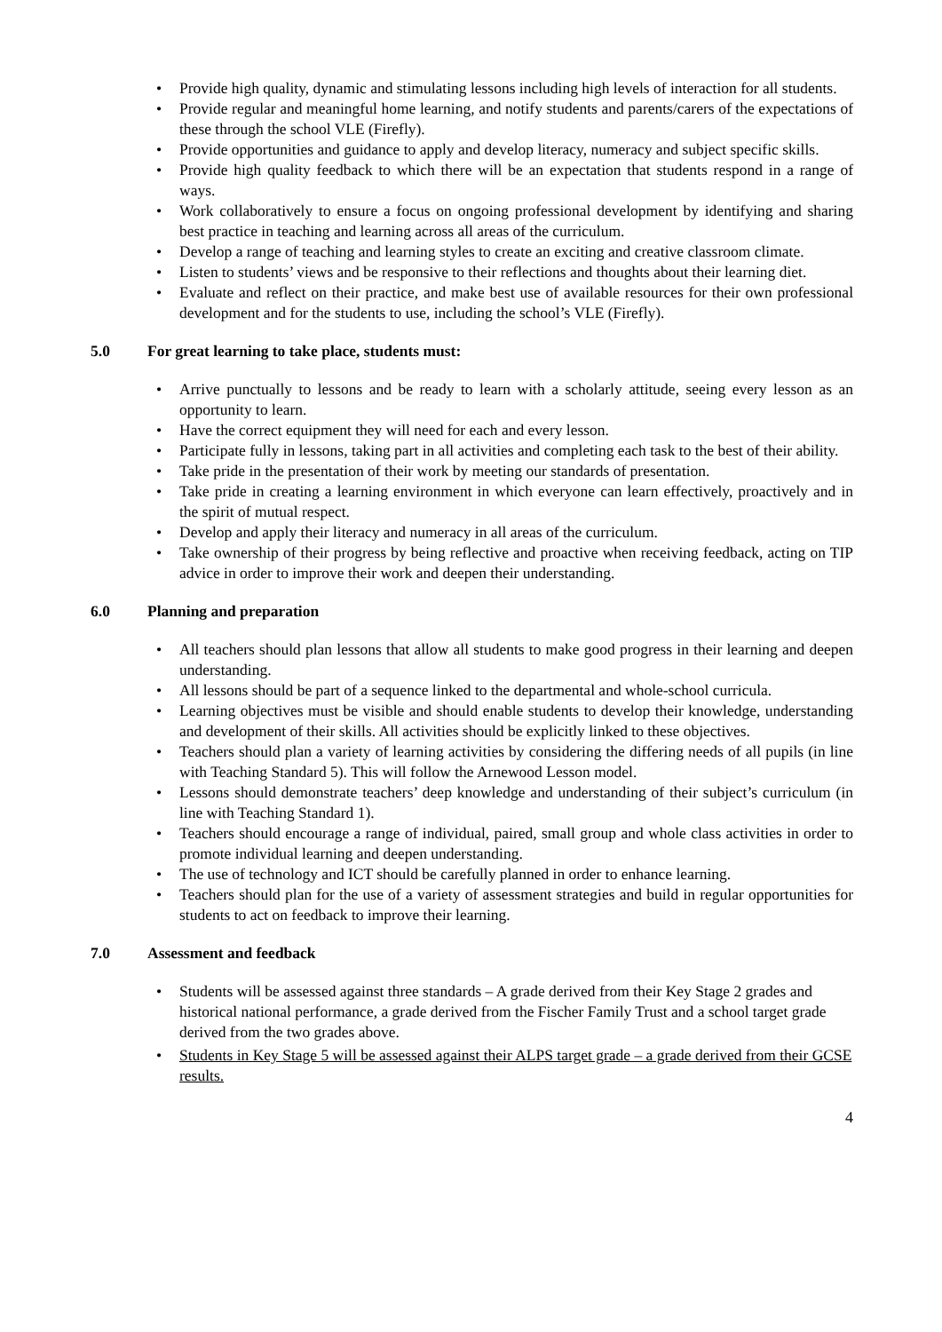Provide high quality, dynamic and stimulating lessons including high levels of interaction for all students.
Provide regular and meaningful home learning, and notify students and parents/carers of the expectations of these through the school VLE (Firefly).
Provide opportunities and guidance to apply and develop literacy, numeracy and subject specific skills.
Provide high quality feedback to which there will be an expectation that students respond in a range of ways.
Work collaboratively to ensure a focus on ongoing professional development by identifying and sharing best practice in teaching and learning across all areas of the curriculum.
Develop a range of teaching and learning styles to create an exciting and creative classroom climate.
Listen to students’ views and be responsive to their reflections and thoughts about their learning diet.
Evaluate and reflect on their practice, and make best use of available resources for their own professional development and for the students to use, including the school’s VLE (Firefly).
5.0 For great learning to take place, students must:
Arrive punctually to lessons and be ready to learn with a scholarly attitude, seeing every lesson as an opportunity to learn.
Have the correct equipment they will need for each and every lesson.
Participate fully in lessons, taking part in all activities and completing each task to the best of their ability.
Take pride in the presentation of their work by meeting our standards of presentation.
Take pride in creating a learning environment in which everyone can learn effectively, proactively and in the spirit of mutual respect.
Develop and apply their literacy and numeracy in all areas of the curriculum.
Take ownership of their progress by being reflective and proactive when receiving feedback, acting on TIP advice in order to improve their work and deepen their understanding.
6.0 Planning and preparation
All teachers should plan lessons that allow all students to make good progress in their learning and deepen understanding.
All lessons should be part of a sequence linked to the departmental and whole-school curricula.
Learning objectives must be visible and should enable students to develop their knowledge, understanding and development of their skills. All activities should be explicitly linked to these objectives.
Teachers should plan a variety of learning activities by considering the differing needs of all pupils (in line with Teaching Standard 5). This will follow the Arnewood Lesson model.
Lessons should demonstrate teachers’ deep knowledge and understanding of their subject’s curriculum (in line with Teaching Standard 1).
Teachers should encourage a range of individual, paired, small group and whole class activities in order to promote individual learning and deepen understanding.
The use of technology and ICT should be carefully planned in order to enhance learning.
Teachers should plan for the use of a variety of assessment strategies and build in regular opportunities for students to act on feedback to improve their learning.
7.0 Assessment and feedback
Students will be assessed against three standards – A grade derived from their Key Stage 2 grades and historical national performance, a grade derived from the Fischer Family Trust and a school target grade derived from the two grades above.
Students in Key Stage 5 will be assessed against their ALPS target grade – a grade derived from their GCSE results.
4